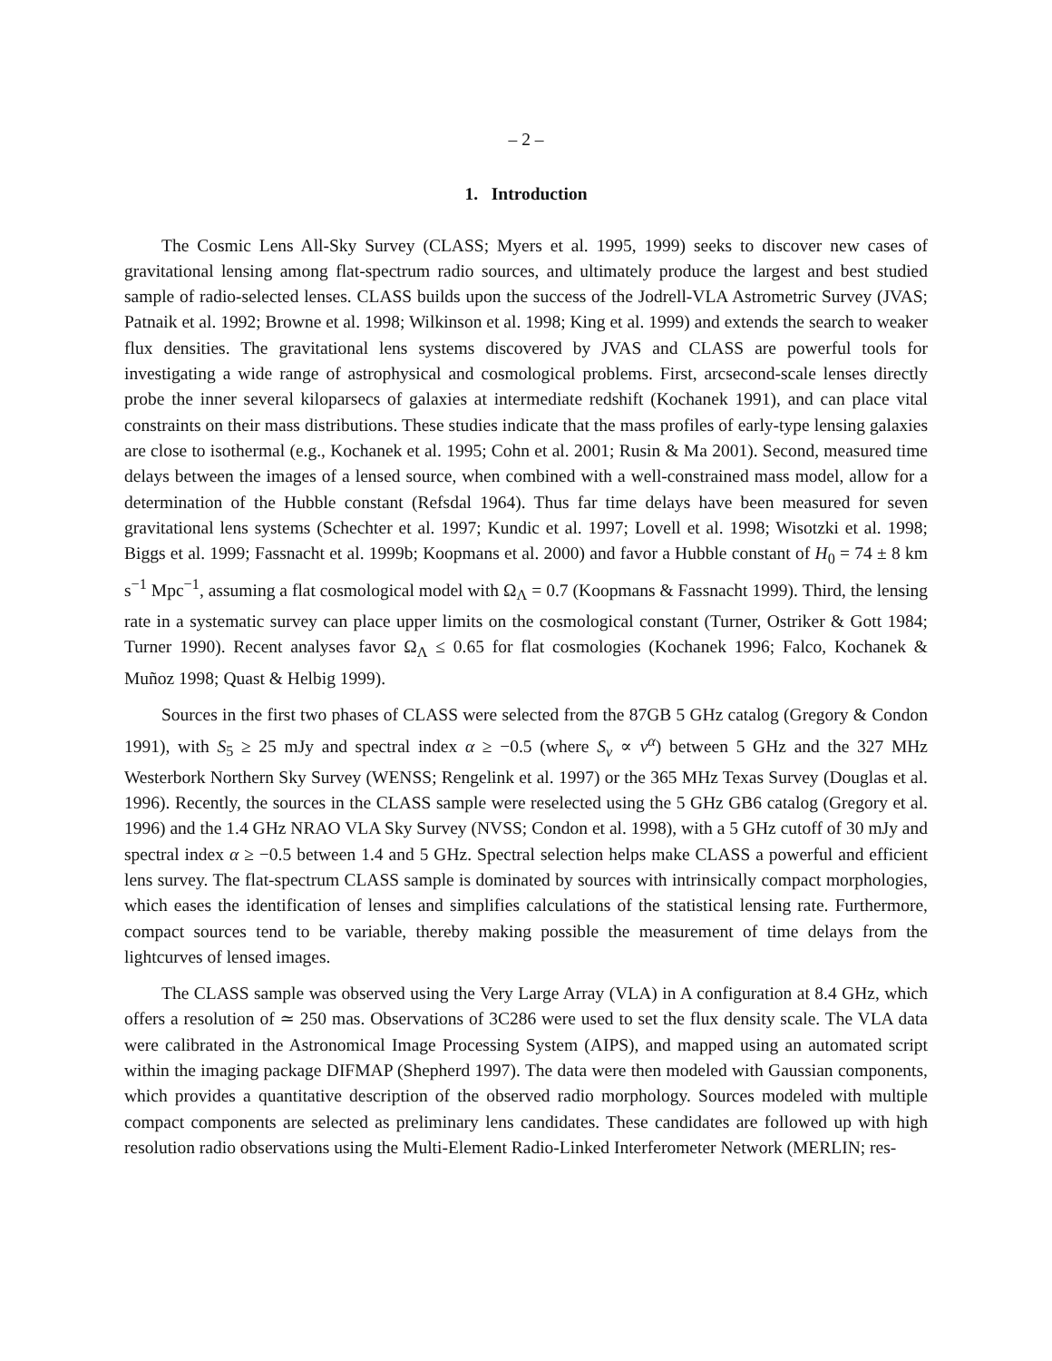– 2 –
1. Introduction
The Cosmic Lens All-Sky Survey (CLASS; Myers et al. 1995, 1999) seeks to discover new cases of gravitational lensing among flat-spectrum radio sources, and ultimately produce the largest and best studied sample of radio-selected lenses. CLASS builds upon the success of the Jodrell-VLA Astrometric Survey (JVAS; Patnaik et al. 1992; Browne et al. 1998; Wilkinson et al. 1998; King et al. 1999) and extends the search to weaker flux densities. The gravitational lens systems discovered by JVAS and CLASS are powerful tools for investigating a wide range of astrophysical and cosmological problems. First, arcsecond-scale lenses directly probe the inner several kiloparsecs of galaxies at intermediate redshift (Kochanek 1991), and can place vital constraints on their mass distributions. These studies indicate that the mass profiles of early-type lensing galaxies are close to isothermal (e.g., Kochanek et al. 1995; Cohn et al. 2001; Rusin & Ma 2001). Second, measured time delays between the images of a lensed source, when combined with a well-constrained mass model, allow for a determination of the Hubble constant (Refsdal 1964). Thus far time delays have been measured for seven gravitational lens systems (Schechter et al. 1997; Kundic et al. 1997; Lovell et al. 1998; Wisotzki et al. 1998; Biggs et al. 1999; Fassnacht et al. 1999b; Koopmans et al. 2000) and favor a Hubble constant of H<sub>0</sub> = 74 ± 8 km s<sup>−1</sup> Mpc<sup>−1</sup>, assuming a flat cosmological model with Ω<sub>Λ</sub> = 0.7 (Koopmans & Fassnacht 1999). Third, the lensing rate in a systematic survey can place upper limits on the cosmological constant (Turner, Ostriker & Gott 1984; Turner 1990). Recent analyses favor Ω<sub>Λ</sub> ≤ 0.65 for flat cosmologies (Kochanek 1996; Falco, Kochanek & Muñoz 1998; Quast & Helbig 1999).
Sources in the first two phases of CLASS were selected from the 87GB 5 GHz catalog (Gregory & Condon 1991), with S<sub>5</sub> ≥ 25 mJy and spectral index α ≥ −0.5 (where S<sub>ν</sub> ∝ ν<sup>α</sup>) between 5 GHz and the 327 MHz Westerbork Northern Sky Survey (WENSS; Rengelink et al. 1997) or the 365 MHz Texas Survey (Douglas et al. 1996). Recently, the sources in the CLASS sample were reselected using the 5 GHz GB6 catalog (Gregory et al. 1996) and the 1.4 GHz NRAO VLA Sky Survey (NVSS; Condon et al. 1998), with a 5 GHz cutoff of 30 mJy and spectral index α ≥ −0.5 between 1.4 and 5 GHz. Spectral selection helps make CLASS a powerful and efficient lens survey. The flat-spectrum CLASS sample is dominated by sources with intrinsically compact morphologies, which eases the identification of lenses and simplifies calculations of the statistical lensing rate. Furthermore, compact sources tend to be variable, thereby making possible the measurement of time delays from the lightcurves of lensed images.
The CLASS sample was observed using the Very Large Array (VLA) in A configuration at 8.4 GHz, which offers a resolution of ≃ 250 mas. Observations of 3C286 were used to set the flux density scale. The VLA data were calibrated in the Astronomical Image Processing System (AIPS), and mapped using an automated script within the imaging package DIFMAP (Shepherd 1997). The data were then modeled with Gaussian components, which provides a quantitative description of the observed radio morphology. Sources modeled with multiple compact components are selected as preliminary lens candidates. These candidates are followed up with high resolution radio observations using the Multi-Element Radio-Linked Interferometer Network (MERLIN; res-